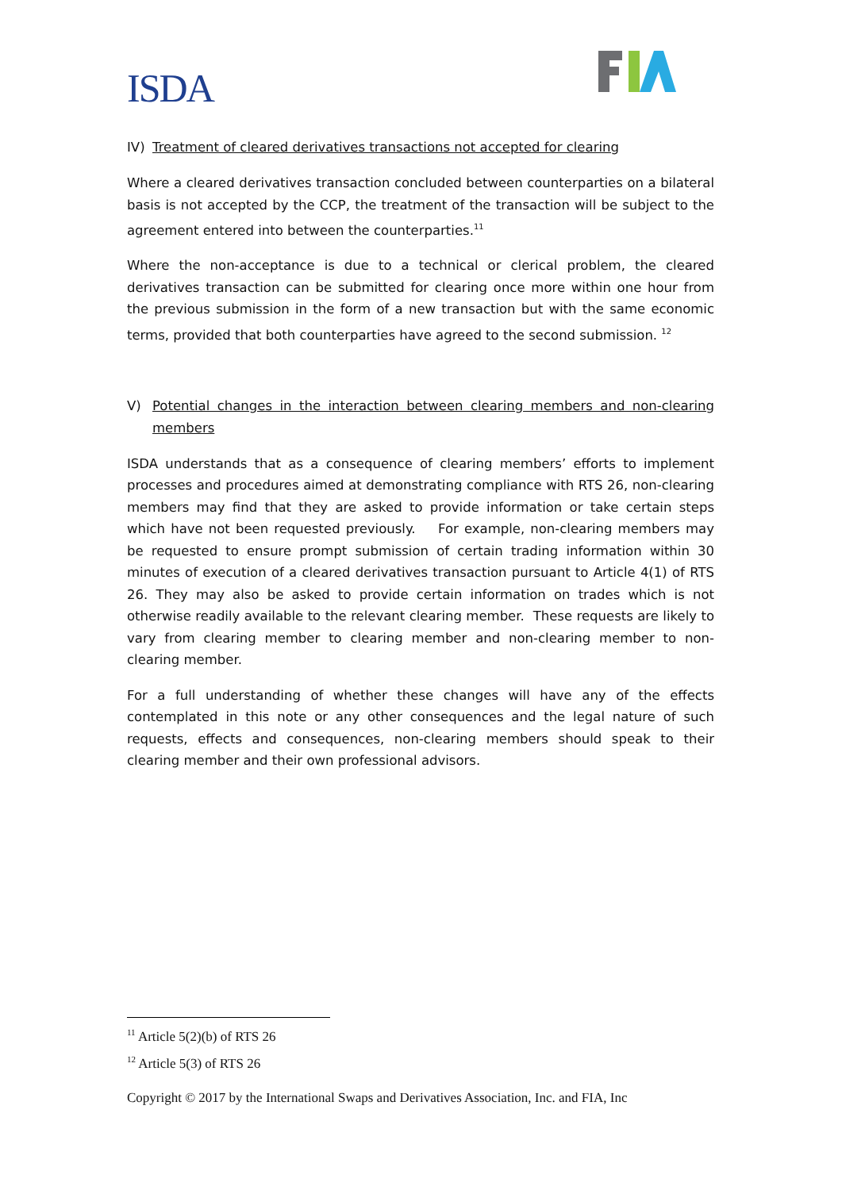ISDA.
IV) Treatment of cleared derivatives transactions not accepted for clearing
Where a cleared derivatives transaction concluded between counterparties on a bilateral basis is not accepted by the CCP, the treatment of the transaction will be subject to the agreement entered into between the counterparties.<sup>11</sup>
Where the non-acceptance is due to a technical or clerical problem, the cleared derivatives transaction can be submitted for clearing once more within one hour from the previous submission in the form of a new transaction but with the same economic terms, provided that both counterparties have agreed to the second submission. <sup>12</sup>
V) Potential changes in the interaction between clearing members and non-clearing members
ISDA understands that as a consequence of clearing members’ efforts to implement processes and procedures aimed at demonstrating compliance with RTS 26, non-clearing members may find that they are asked to provide information or take certain steps which have not been requested previously. For example, non-clearing members may be requested to ensure prompt submission of certain trading information within 30 minutes of execution of a cleared derivatives transaction pursuant to Article 4(1) of RTS 26. They may also be asked to provide certain information on trades which is not otherwise readily available to the relevant clearing member. These requests are likely to vary from clearing member to clearing member and non-clearing member to non-clearing member.
For a full understanding of whether these changes will have any of the effects contemplated in this note or any other consequences and the legal nature of such requests, effects and consequences, non-clearing members should speak to their clearing member and their own professional advisors.
<sup>11</sup> Article 5(2)(b) of RTS 26
<sup>12</sup> Article 5(3) of RTS 26
Copyright © 2017 by the International Swaps and Derivatives Association, Inc. and FIA, Inc